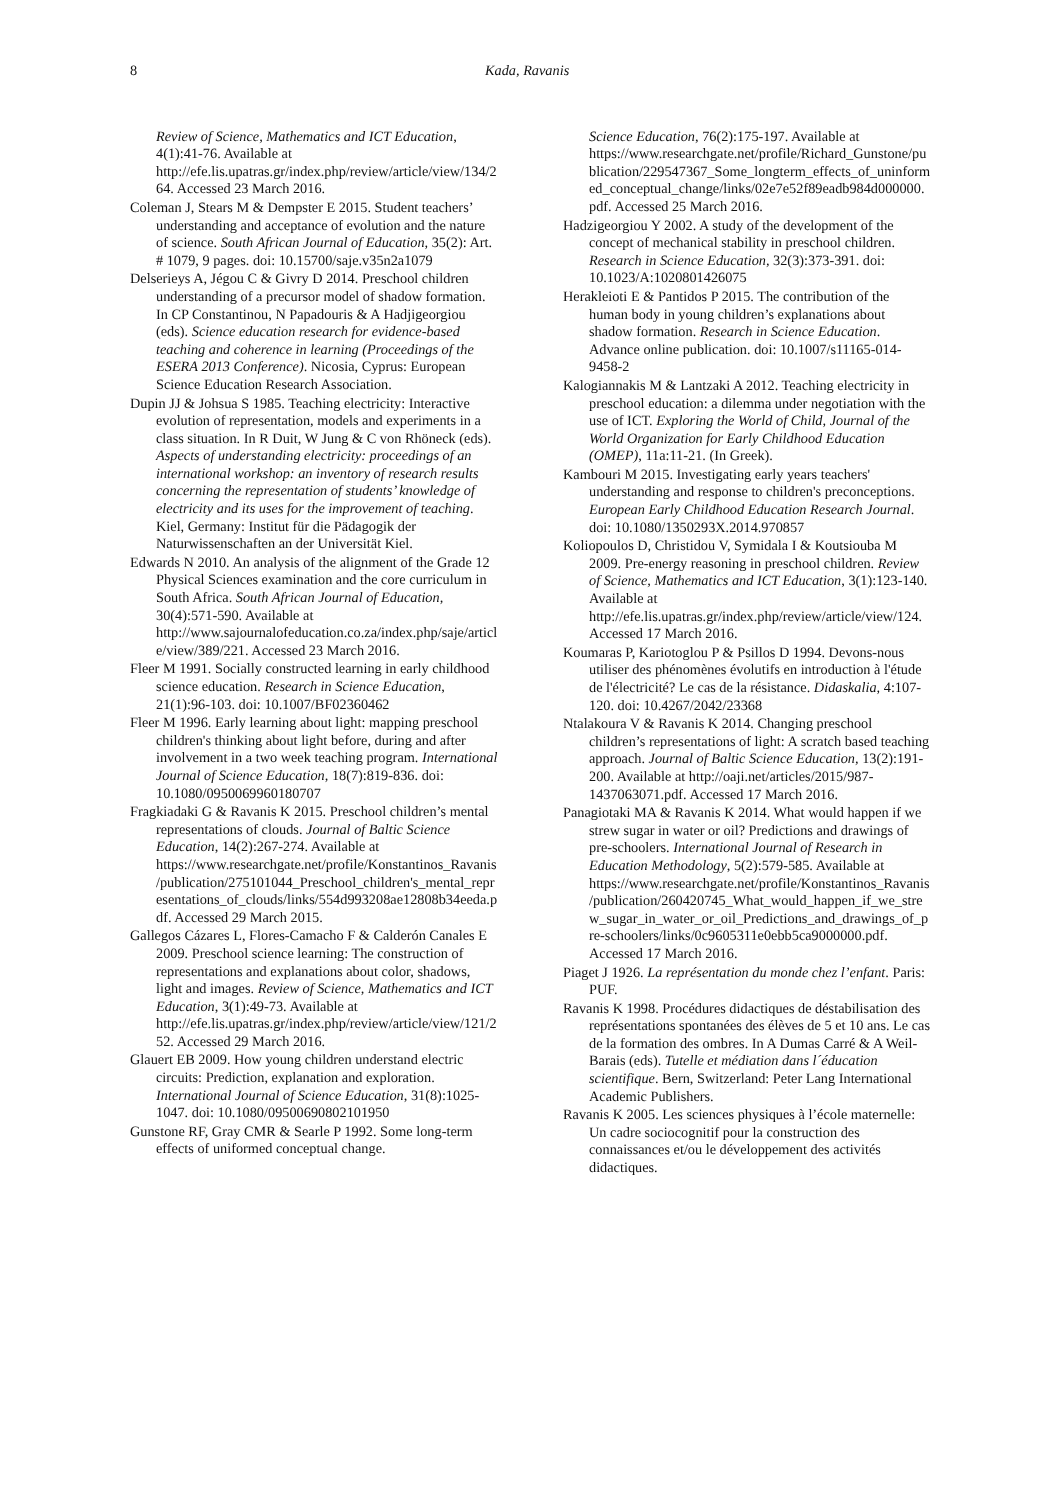8 Kada, Ravanis
Review of Science, Mathematics and ICT Education, 4(1):41-76. Available at http://efe.lis.upatras.gr/index.php/review/article/view/134/264. Accessed 23 March 2016.
Coleman J, Stears M & Dempster E 2015. Student teachers’ understanding and acceptance of evolution and the nature of science. South African Journal of Education, 35(2): Art. # 1079, 9 pages. doi: 10.15700/saje.v35n2a1079
Delserieys A, Jégou C & Givry D 2014. Preschool children understanding of a precursor model of shadow formation. In CP Constantinou, N Papadouris & A Hadjigeorgiou (eds). Science education research for evidence-based teaching and coherence in learning (Proceedings of the ESERA 2013 Conference). Nicosia, Cyprus: European Science Education Research Association.
Dupin JJ & Johsua S 1985. Teaching electricity: Interactive evolution of representation, models and experiments in a class situation. In R Duit, W Jung & C von Rhöneck (eds). Aspects of understanding electricity: proceedings of an international workshop: an inventory of research results concerning the representation of students’ knowledge of electricity and its uses for the improvement of teaching. Kiel, Germany: Institut für die Pädagogik der Naturwissenschaften an der Universität Kiel.
Edwards N 2010. An analysis of the alignment of the Grade 12 Physical Sciences examination and the core curriculum in South Africa. South African Journal of Education, 30(4):571-590. Available at http://www.sajournalofeducation.co.za/index.php/saje/article/view/389/221. Accessed 23 March 2016.
Fleer M 1991. Socially constructed learning in early childhood science education. Research in Science Education, 21(1):96-103. doi: 10.1007/BF02360462
Fleer M 1996. Early learning about light: mapping preschool children's thinking about light before, during and after involvement in a two week teaching program. International Journal of Science Education, 18(7):819-836. doi: 10.1080/0950069960180707
Fragkiadaki G & Ravanis K 2015. Preschool children’s mental representations of clouds. Journal of Baltic Science Education, 14(2):267-274. Available at https://www.researchgate.net/profile/Konstantinos_Ravanis/publication/275101044_Preschool_children's_mental_representations_of_clouds/links/554d993208ae12808b34eeda.pdf. Accessed 29 March 2015.
Gallegos Cázares L, Flores-Camacho F & Calderón Canales E 2009. Preschool science learning: The construction of representations and explanations about color, shadows, light and images. Review of Science, Mathematics and ICT Education, 3(1):49-73. Available at http://efe.lis.upatras.gr/index.php/review/article/view/121/252. Accessed 29 March 2016.
Glauert EB 2009. How young children understand electric circuits: Prediction, explanation and exploration. International Journal of Science Education, 31(8):1025-1047. doi: 10.1080/09500690802101950
Gunstone RF, Gray CMR & Searle P 1992. Some long-term effects of uniformed conceptual change.
Science Education, 76(2):175-197. Available at https://www.researchgate.net/profile/Richard_Gunstone/publication/229547367_Some_longterm_effects_of_uninformed_conceptual_change/links/02e7e52f89eadb984d000000.pdf. Accessed 25 March 2016.
Hadzigeorgiou Y 2002. A study of the development of the concept of mechanical stability in preschool children. Research in Science Education, 32(3):373-391. doi: 10.1023/A:1020801426075
Herakleioti E & Pantidos P 2015. The contribution of the human body in young children’s explanations about shadow formation. Research in Science Education. Advance online publication. doi: 10.1007/s11165-014-9458-2
Kalogiannakis M & Lantzaki A 2012. Teaching electricity in preschool education: a dilemma under negotiation with the use of ICT. Exploring the World of Child, Journal of the World Organization for Early Childhood Education (OMEP), 11a:11-21. (In Greek).
Kambouri M 2015. Investigating early years teachers' understanding and response to children's preconceptions. European Early Childhood Education Research Journal. doi: 10.1080/1350293X.2014.970857
Koliopoulos D, Christidou V, Symidala I & Koutsiouba M 2009. Pre-energy reasoning in preschool children. Review of Science, Mathematics and ICT Education, 3(1):123-140. Available at http://efe.lis.upatras.gr/index.php/review/article/view/124. Accessed 17 March 2016.
Koumaras P, Kariotoglou P & Psillos D 1994. Devons-nous utiliser des phénomènes évolutifs en introduction à l'étude de l'électricité? Le cas de la résistance. Didaskalia, 4:107-120. doi: 10.4267/2042/23368
Ntalakoura V & Ravanis K 2014. Changing preschool children’s representations of light: A scratch based teaching approach. Journal of Baltic Science Education, 13(2):191-200. Available at http://oaji.net/articles/2015/987-1437063071.pdf. Accessed 17 March 2016.
Panagiotaki MA & Ravanis K 2014. What would happen if we strew sugar in water or oil? Predictions and drawings of pre-schoolers. International Journal of Research in Education Methodology, 5(2):579-585. Available at https://www.researchgate.net/profile/Konstantinos_Ravanis/publication/260420745_What_would_happen_if_we_strew_sugar_in_water_or_oil_Predictions_and_drawings_of_pre-schoolers/links/0c9605311e0ebb5ca9000000.pdf. Accessed 17 March 2016.
Piaget J 1926. La représentation du monde chez l’enfant. Paris: PUF.
Ravanis K 1998. Procédures didactiques de déstabilisation des représentations spontanées des élèves de 5 et 10 ans. Le cas de la formation des ombres. In A Dumas Carré & A Weil-Barais (eds). Tutelle et médiation dans l´éducation scientifique. Bern, Switzerland: Peter Lang International Academic Publishers.
Ravanis K 2005. Les sciences physiques à l’école maternelle: Un cadre sociocognitif pour la construction des connaissances et/ou le développement des activités didactiques.